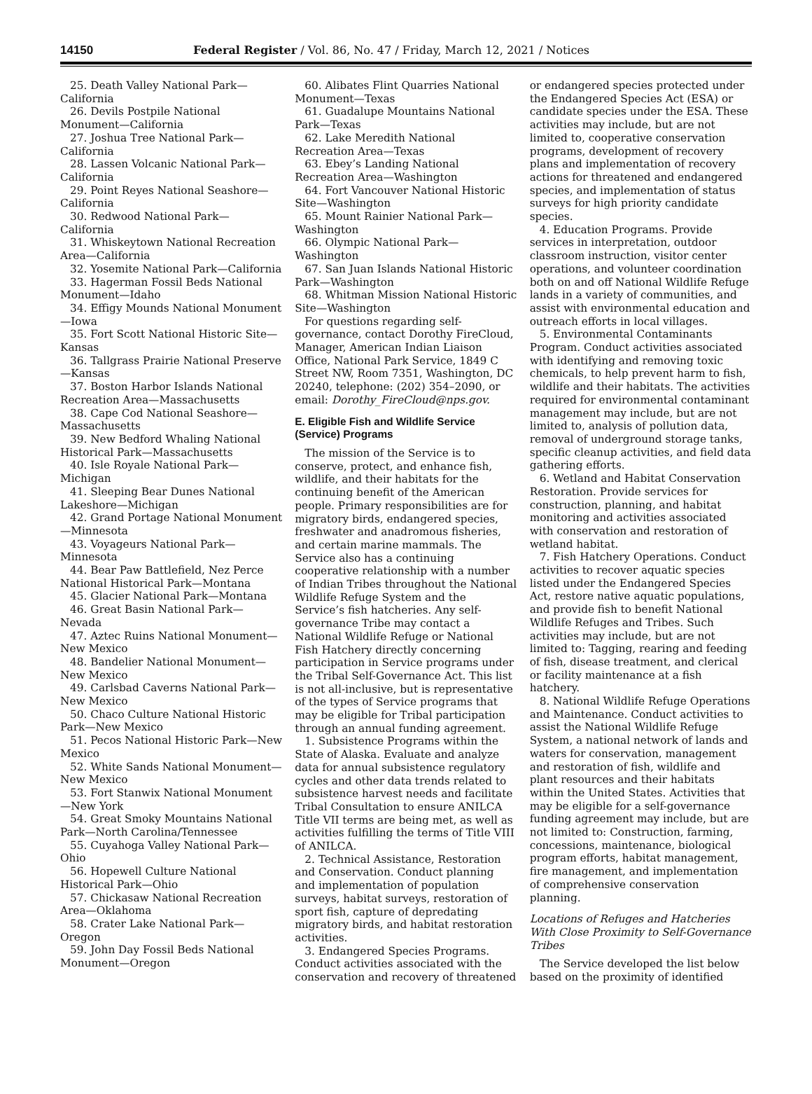14150 Federal Register / Vol. 86, No. 47 / Friday, March 12, 2021 / Notices
25. Death Valley National Park—California
26. Devils Postpile National Monument—California
27. Joshua Tree National Park—California
28. Lassen Volcanic National Park—California
29. Point Reyes National Seashore—California
30. Redwood National Park—California
31. Whiskeytown National Recreation Area—California
32. Yosemite National Park—California
33. Hagerman Fossil Beds National Monument—Idaho
34. Effigy Mounds National Monument—Iowa
35. Fort Scott National Historic Site—Kansas
36. Tallgrass Prairie National Preserve—Kansas
37. Boston Harbor Islands National Recreation Area—Massachusetts
38. Cape Cod National Seashore—Massachusetts
39. New Bedford Whaling National Historical Park—Massachusetts
40. Isle Royale National Park—Michigan
41. Sleeping Bear Dunes National Lakeshore—Michigan
42. Grand Portage National Monument—Minnesota
43. Voyageurs National Park—Minnesota
44. Bear Paw Battlefield, Nez Perce National Historical Park—Montana
45. Glacier National Park—Montana
46. Great Basin National Park—Nevada
47. Aztec Ruins National Monument—New Mexico
48. Bandelier National Monument—New Mexico
49. Carlsbad Caverns National Park—New Mexico
50. Chaco Culture National Historic Park—New Mexico
51. Pecos National Historic Park—New Mexico
52. White Sands National Monument—New Mexico
53. Fort Stanwix National Monument—New York
54. Great Smoky Mountains National Park—North Carolina/Tennessee
55. Cuyahoga Valley National Park—Ohio
56. Hopewell Culture National Historical Park—Ohio
57. Chickasaw National Recreation Area—Oklahoma
58. Crater Lake National Park—Oregon
59. John Day Fossil Beds National Monument—Oregon
60. Alibates Flint Quarries National Monument—Texas
61. Guadalupe Mountains National Park—Texas
62. Lake Meredith National Recreation Area—Texas
63. Ebey’s Landing National Recreation Area—Washington
64. Fort Vancouver National Historic Site—Washington
65. Mount Rainier National Park—Washington
66. Olympic National Park—Washington
67. San Juan Islands National Historic Park—Washington
68. Whitman Mission National Historic Site—Washington
For questions regarding self-governance, contact Dorothy FireCloud, Manager, American Indian Liaison Office, National Park Service, 1849 C Street NW, Room 7351, Washington, DC 20240, telephone: (202) 354–2090, or email: Dorothy_FireCloud@nps.gov.
E. Eligible Fish and Wildlife Service (Service) Programs
The mission of the Service is to conserve, protect, and enhance fish, wildlife, and their habitats for the continuing benefit of the American people. Primary responsibilities are for migratory birds, endangered species, freshwater and anadromous fisheries, and certain marine mammals. The Service also has a continuing cooperative relationship with a number of Indian Tribes throughout the National Wildlife Refuge System and the Service’s fish hatcheries. Any self-governance Tribe may contact a National Wildlife Refuge or National Fish Hatchery directly concerning participation in Service programs under the Tribal Self-Governance Act. This list is not all-inclusive, but is representative of the types of Service programs that may be eligible for Tribal participation through an annual funding agreement.
1. Subsistence Programs within the State of Alaska. Evaluate and analyze data for annual subsistence regulatory cycles and other data trends related to subsistence harvest needs and facilitate Tribal Consultation to ensure ANILCA Title VII terms are being met, as well as activities fulfilling the terms of Title VIII of ANILCA.
2. Technical Assistance, Restoration and Conservation. Conduct planning and implementation of population surveys, habitat surveys, restoration of sport fish, capture of depredating migratory birds, and habitat restoration activities.
3. Endangered Species Programs. Conduct activities associated with the conservation and recovery of threatened
or endangered species protected under the Endangered Species Act (ESA) or candidate species under the ESA. These activities may include, but are not limited to, cooperative conservation programs, development of recovery plans and implementation of recovery actions for threatened and endangered species, and implementation of status surveys for high priority candidate species.
4. Education Programs. Provide services in interpretation, outdoor classroom instruction, visitor center operations, and volunteer coordination both on and off National Wildlife Refuge lands in a variety of communities, and assist with environmental education and outreach efforts in local villages.
5. Environmental Contaminants Program. Conduct activities associated with identifying and removing toxic chemicals, to help prevent harm to fish, wildlife and their habitats. The activities required for environmental contaminant management may include, but are not limited to, analysis of pollution data, removal of underground storage tanks, specific cleanup activities, and field data gathering efforts.
6. Wetland and Habitat Conservation Restoration. Provide services for construction, planning, and habitat monitoring and activities associated with conservation and restoration of wetland habitat.
7. Fish Hatchery Operations. Conduct activities to recover aquatic species listed under the Endangered Species Act, restore native aquatic populations, and provide fish to benefit National Wildlife Refuges and Tribes. Such activities may include, but are not limited to: Tagging, rearing and feeding of fish, disease treatment, and clerical or facility maintenance at a fish hatchery.
8. National Wildlife Refuge Operations and Maintenance. Conduct activities to assist the National Wildlife Refuge System, a national network of lands and waters for conservation, management and restoration of fish, wildlife and plant resources and their habitats within the United States. Activities that may be eligible for a self-governance funding agreement may include, but are not limited to: Construction, farming, concessions, maintenance, biological program efforts, habitat management, fire management, and implementation of comprehensive conservation planning.
Locations of Refuges and Hatcheries With Close Proximity to Self-Governance Tribes
The Service developed the list below based on the proximity of identified